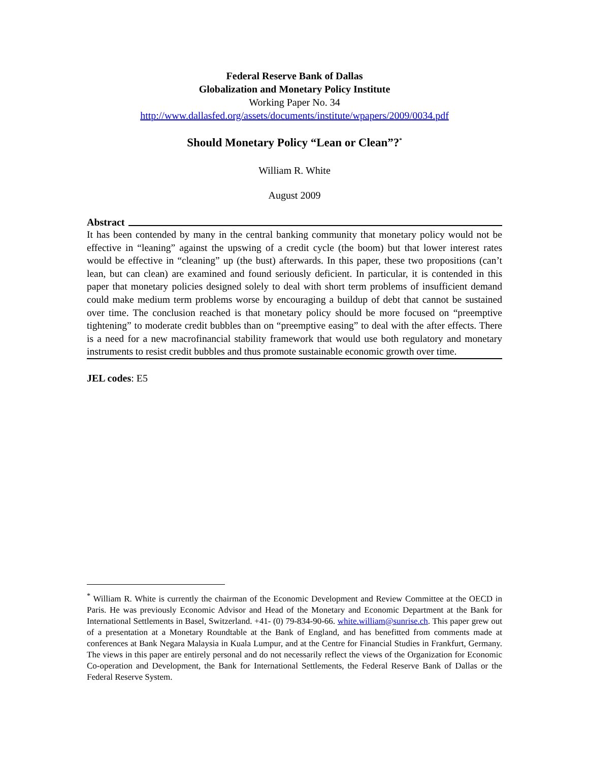Federal Reserve Bank of Dallas
Globalization and Monetary Policy Institute
Working Paper No. 34
http://www.dallasfed.org/assets/documents/institute/wpapers/2009/0034.pdf
Should Monetary Policy “Lean or Clean”?<sup>*</sup>
William R. White
August 2009
Abstract
It has been contended by many in the central banking community that monetary policy would not be effective in “leaning” against the upswing of a credit cycle (the boom) but that lower interest rates would be effective in “cleaning” up (the bust) afterwards. In this paper, these two propositions (can’t lean, but can clean) are examined and found seriously deficient. In particular, it is contended in this paper that monetary policies designed solely to deal with short term problems of insufficient demand could make medium term problems worse by encouraging a buildup of debt that cannot be sustained over time. The conclusion reached is that monetary policy should be more focused on “preemptive tightening” to moderate credit bubbles than on “preemptive easing” to deal with the after effects. There is a need for a new macrofinancial stability framework that would use both regulatory and monetary instruments to resist credit bubbles and thus promote sustainable economic growth over time.
JEL codes: E5
<sup>*</sup> William R. White is currently the chairman of the Economic Development and Review Committee at the OECD in Paris. He was previously Economic Advisor and Head of the Monetary and Economic Department at the Bank for International Settlements in Basel, Switzerland. +41- (0) 79-834-90-66. white.william@sunrise.ch. This paper grew out of a presentation at a Monetary Roundtable at the Bank of England, and has benefitted from comments made at conferences at Bank Negara Malaysia in Kuala Lumpur, and at the Centre for Financial Studies in Frankfurt, Germany. The views in this paper are entirely personal and do not necessarily reflect the views of the Organization for Economic Co-operation and Development, the Bank for International Settlements, the Federal Reserve Bank of Dallas or the Federal Reserve System.